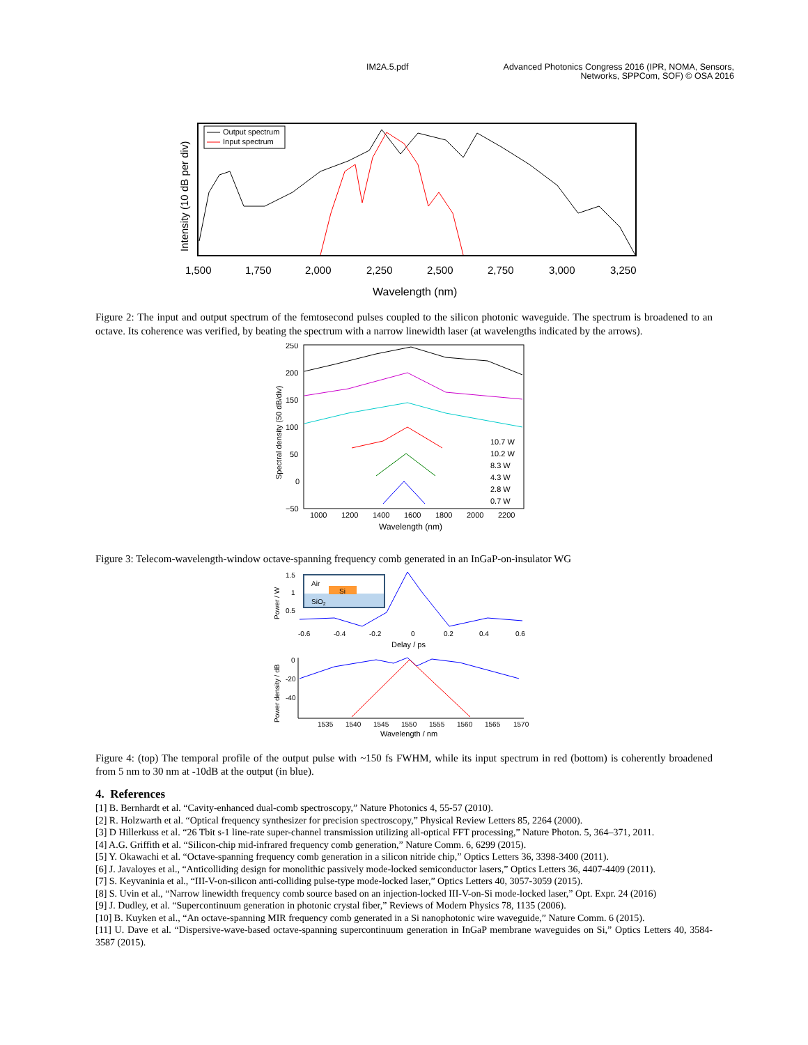IM2A.5.pdf Advanced Photonics Congress 2016 (IPR, NOMA, Sensors,
Networks, SPPCom, SOF) © OSA 2016
Output spectrum
Input spectrum
1,500
1,750
2,000
2,250
2,500
2,750
3,000
3,250
Wavelength (nm)
Intensity (10 dB per div)
Figure 2: The input and output spectrum of the femtosecond pulses coupled to the silicon photonic waveguide. The spectrum is broadened to an octave. Its coherence was verified, by beating the spectrum with a narrow linewidth laser (at wavelengths indicated by the arrows).
250
200
150
100
50
0
−50
10.7 W
10.2 W
8.3 W
4.3 W
2.8 W
0.7 W
1000
1200
1400
1600
1800
2000
2200
Wavelength (nm)
Spectral density (50 dB/div)
Figure 3: Telecom-wavelength-window octave-spanning frequency comb generated in an InGaP-on-insulator WG
Air
Si
SiO2
1.5
1
0.5
-0.6
-0.4
-0.2
0
0.2
0.4
0.6
Delay / ps
Power / W
0
-20
-40
1535
1540
1545
1550
1555
1560
1565
1570
Wavelength / nm
Power density / dB
Figure 4: (top) The temporal profile of the output pulse with ~150 fs FWHM, while its input spectrum in red (bottom) is coherently broadened from 5 nm to 30 nm at -10dB at the output (in blue).
4. References
[1] B. Bernhardt et al. “Cavity-enhanced dual-comb spectroscopy,” Nature Photonics 4, 55-57 (2010).
[2] R. Holzwarth et al. “Optical frequency synthesizer for precision spectroscopy,” Physical Review Letters 85, 2264 (2000).
[3] D Hillerkuss et al. “26 Tbit s-1 line-rate super-channel transmission utilizing all-optical FFT processing,” Nature Photon. 5, 364–371, 2011.
[4] A.G. Griffith et al. “Silicon-chip mid-infrared frequency comb generation,” Nature Comm. 6, 6299 (2015).
[5] Y. Okawachi et al. “Octave-spanning frequency comb generation in a silicon nitride chip,” Optics Letters 36, 3398-3400 (2011).
[6] J. Javaloyes et al., “Anticolliding design for monolithic passively mode-locked semiconductor lasers,” Optics Letters 36, 4407-4409 (2011).
[7] S. Keyvaninia et al., “III-V-on-silicon anti-colliding pulse-type mode-locked laser,” Optics Letters 40, 3057-3059 (2015).
[8] S. Uvin et al., “Narrow linewidth frequency comb source based on an injection-locked III-V-on-Si mode-locked laser,” Opt. Expr. 24 (2016)
[9] J. Dudley, et al. “Supercontinuum generation in photonic crystal fiber,” Reviews of Modern Physics 78, 1135 (2006).
[10] B. Kuyken et al., “An octave-spanning MIR frequency comb generated in a Si nanophotonic wire waveguide,” Nature Comm. 6 (2015).
[11] U. Dave et al. “Dispersive-wave-based octave-spanning supercontinuum generation in InGaP membrane waveguides on Si,” Optics Letters 40, 3584-3587 (2015).